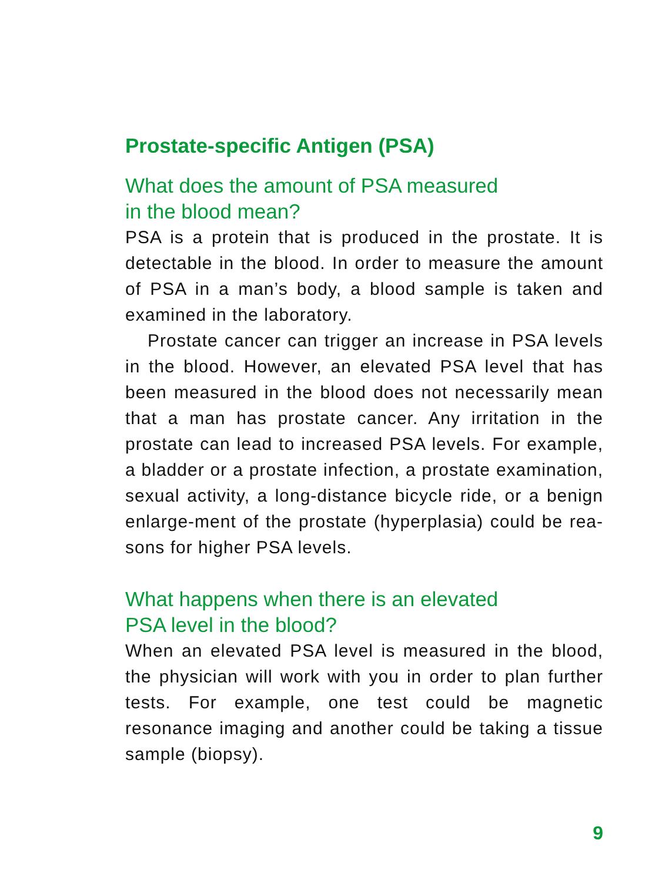Prostate-specific Antigen (PSA)
What does the amount of PSA measured
in the blood mean?
PSA is a protein that is produced in the prostate. It is detectable in the blood. In order to measure the amount of PSA in a man’s body, a blood sample is taken and examined in the laboratory.
Prostate cancer can trigger an increase in PSA levels in the blood. However, an elevated PSA level that has been measured in the blood does not necessarily mean that a man has prostate cancer. Any irritation in the prostate can lead to increased PSA levels. For example, a bladder or a prostate infection, a prostate examination, sexual activity, a long-distance bicycle ride, or a benign enlarge-ment of the prostate (hyperplasia) could be rea-sons for higher PSA levels.
What happens when there is an elevated
PSA level in the blood?
When an elevated PSA level is measured in the blood, the physician will work with you in order to plan further tests. For example, one test could be magnetic resonance imaging and another could be taking a tissue sample (biopsy).
9